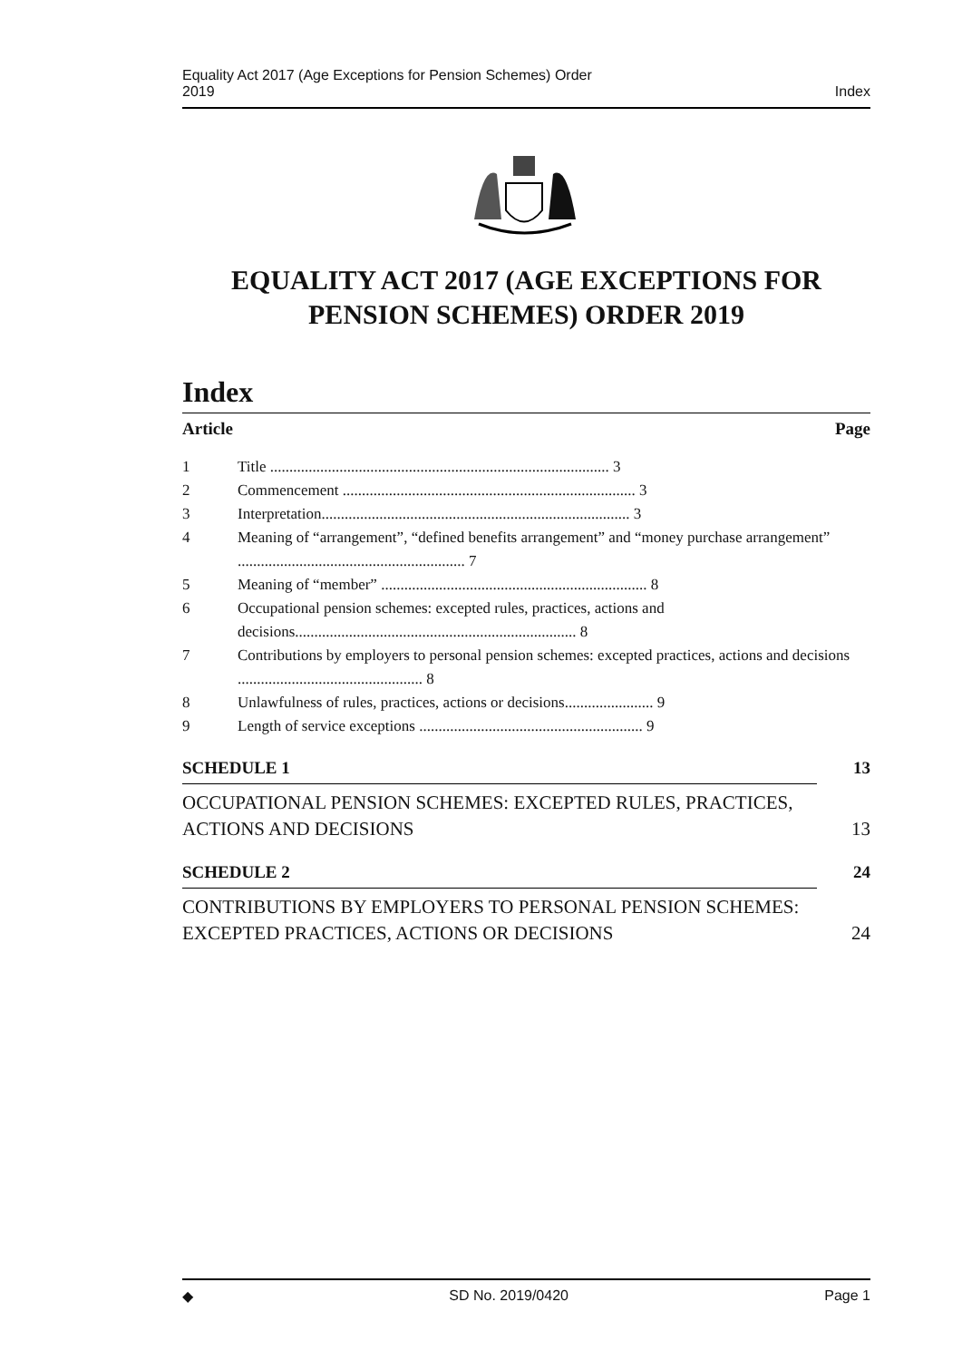Equality Act 2017 (Age Exceptions for Pension Schemes) Order
2019 Index
EQUALITY ACT 2017 (AGE EXCEPTIONS FOR PENSION SCHEMES) ORDER 2019
Index
Article Page
1 Title ........................................................................................ 3
2 Commencement ............................................................................ 3
3 Interpretation................................................................................ 3
4 Meaning of “arrangement”, “defined benefits arrangement” and “money purchase arrangement” ........................................................... 7
5 Meaning of “member” ..................................................................... 8
6 Occupational pension schemes: excepted rules, practices, actions and decisions......................................................................... 8
7 Contributions by employers to personal pension schemes: excepted practices, actions and decisions ................................................ 8
8 Unlawfulness of rules, practices, actions or decisions....................... 9
9 Length of service exceptions .......................................................... 9
SCHEDULE 1 13
OCCUPATIONAL PENSION SCHEMES: EXCEPTED RULES, PRACTICES,
ACTIONS AND DECISIONS 13
SCHEDULE 2 24
CONTRIBUTIONS BY EMPLOYERS TO PERSONAL PENSION SCHEMES:
EXCEPTED PRACTICES, ACTIONS OR DECISIONS 24
◆ SD No. 2019/0420 Page 1